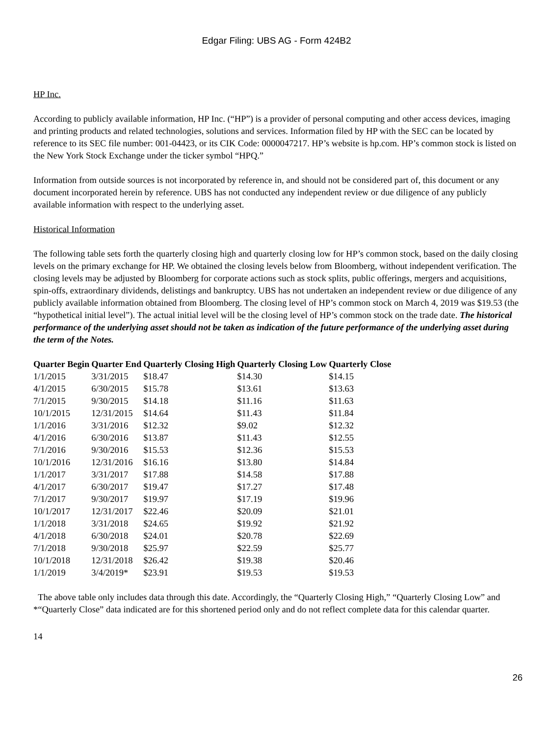Edgar Filing: UBS AG - Form 424B2
HP Inc.
According to publicly available information, HP Inc. (“HP”) is a provider of personal computing and other access devices, imaging and printing products and related technologies, solutions and services. Information filed by HP with the SEC can be located by reference to its SEC file number: 001-04423, or its CIK Code: 0000047217. HP’s website is hp.com. HP’s common stock is listed on the New York Stock Exchange under the ticker symbol “HPQ.”
Information from outside sources is not incorporated by reference in, and should not be considered part of, this document or any document incorporated herein by reference. UBS has not conducted any independent review or due diligence of any publicly available information with respect to the underlying asset.
Historical Information
The following table sets forth the quarterly closing high and quarterly closing low for HP’s common stock, based on the daily closing levels on the primary exchange for HP. We obtained the closing levels below from Bloomberg, without independent verification. The closing levels may be adjusted by Bloomberg for corporate actions such as stock splits, public offerings, mergers and acquisitions, spin-offs, extraordinary dividends, delistings and bankruptcy. UBS has not undertaken an independent review or due diligence of any publicly available information obtained from Bloomberg. The closing level of HP’s common stock on March 4, 2019 was $19.53 (the “hypothetical initial level”). The actual initial level will be the closing level of HP’s common stock on the trade date. The historical performance of the underlying asset should not be taken as indication of the future performance of the underlying asset during the term of the Notes.
| Quarter Begin | Quarter End | Quarterly Closing High | Quarterly Closing Low | Quarterly Close |
| --- | --- | --- | --- | --- |
| 1/1/2015 | 3/31/2015 | $18.47 | $14.30 | $14.15 |
| 4/1/2015 | 6/30/2015 | $15.78 | $13.61 | $13.63 |
| 7/1/2015 | 9/30/2015 | $14.18 | $11.16 | $11.63 |
| 10/1/2015 | 12/31/2015 | $14.64 | $11.43 | $11.84 |
| 1/1/2016 | 3/31/2016 | $12.32 | $9.02 | $12.32 |
| 4/1/2016 | 6/30/2016 | $13.87 | $11.43 | $12.55 |
| 7/1/2016 | 9/30/2016 | $15.53 | $12.36 | $15.53 |
| 10/1/2016 | 12/31/2016 | $16.16 | $13.80 | $14.84 |
| 1/1/2017 | 3/31/2017 | $17.88 | $14.58 | $17.88 |
| 4/1/2017 | 6/30/2017 | $19.47 | $17.27 | $17.48 |
| 7/1/2017 | 9/30/2017 | $19.97 | $17.19 | $19.96 |
| 10/1/2017 | 12/31/2017 | $22.46 | $20.09 | $21.01 |
| 1/1/2018 | 3/31/2018 | $24.65 | $19.92 | $21.92 |
| 4/1/2018 | 6/30/2018 | $24.01 | $20.78 | $22.69 |
| 7/1/2018 | 9/30/2018 | $25.97 | $22.59 | $25.77 |
| 10/1/2018 | 12/31/2018 | $26.42 | $19.38 | $20.46 |
| 1/1/2019 | 3/4/2019* | $23.91 | $19.53 | $19.53 |
*
The above table only includes data through this date. Accordingly, the “Quarterly Closing High,” “Quarterly Closing Low” and “Quarterly Close” data indicated are for this shortened period only and do not reflect complete data for this calendar quarter.
14
26